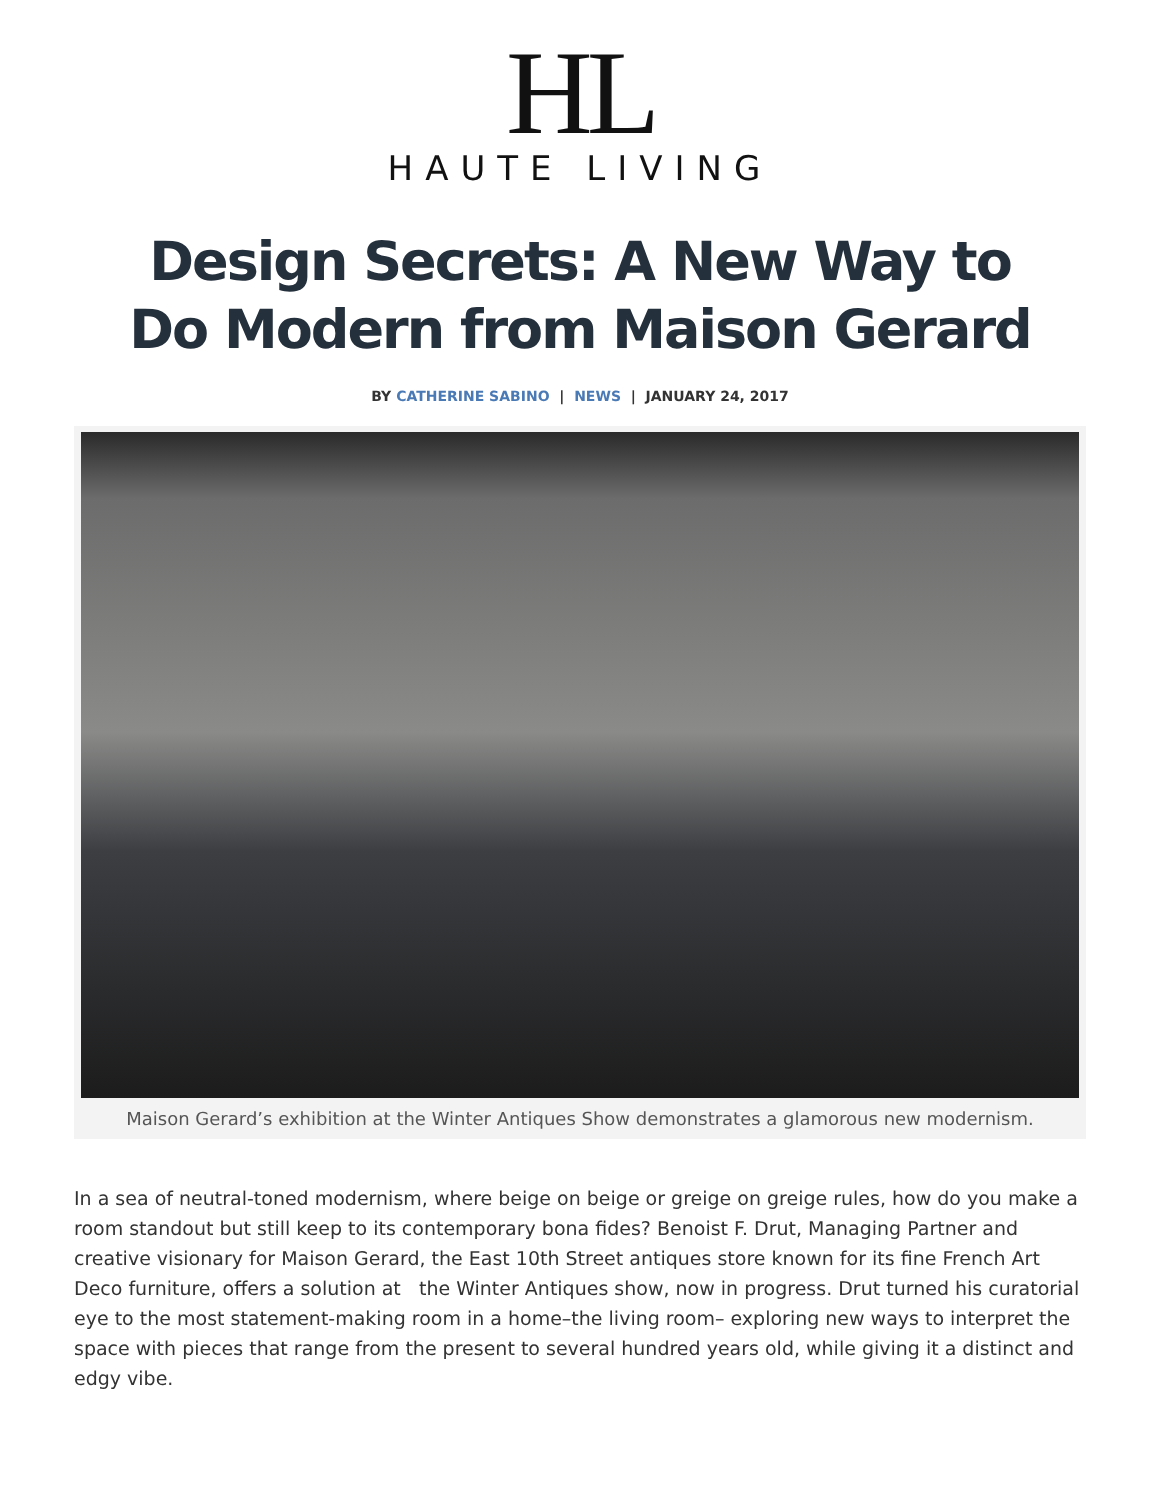HL
HAUTE LIVING
Design Secrets: A New Way to Do Modern from Maison Gerard
BY CATHERINE SABINO | NEWS | JANUARY 24, 2017
Maison Gerard’s exhibition at the Winter Antiques Show demonstrates a glamorous new modernism.
In a sea of neutral-toned modernism, where beige on beige or greige on greige rules, how do you make a room standout but still keep to its contemporary bona fides? Benoist F. Drut, Managing Partner and creative visionary for Maison Gerard, the East 10th Street antiques store known for its fine French Art Deco furniture, offers a solution at the Winter Antiques show, now in progress. Drut turned his curatorial eye to the most statement-making room in a home–the living room– exploring new ways to interpret the space with pieces that range from the present to several hundred years old, while giving it a distinct and edgy vibe.